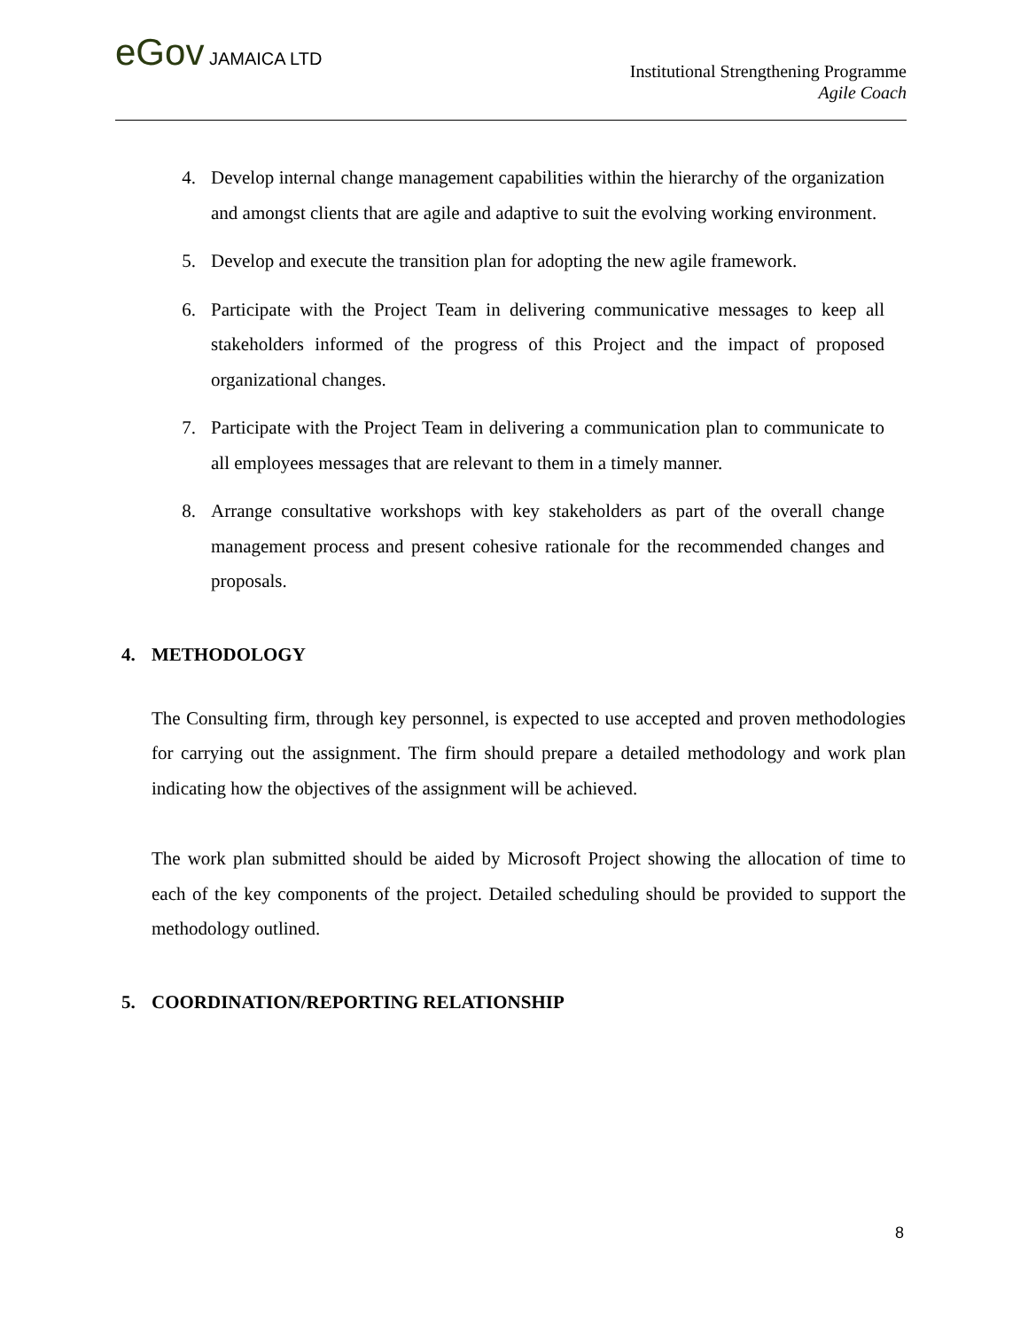eGov JAMAICA LTD
Institutional Strengthening Programme
Agile Coach
4. Develop internal change management capabilities within the hierarchy of the organization and amongst clients that are agile and adaptive to suit the evolving working environment.
5. Develop and execute the transition plan for adopting the new agile framework.
6. Participate with the Project Team in delivering communicative messages to keep all stakeholders informed of the progress of this Project and the impact of proposed organizational changes.
7. Participate with the Project Team in delivering a communication plan to communicate to all employees messages that are relevant to them in a timely manner.
8. Arrange consultative workshops with key stakeholders as part of the overall change management process and present cohesive rationale for the recommended changes and proposals.
4. METHODOLOGY
The Consulting firm, through key personnel, is expected to use accepted and proven methodologies for carrying out the assignment. The firm should prepare a detailed methodology and work plan indicating how the objectives of the assignment will be achieved.
The work plan submitted should be aided by Microsoft Project showing the allocation of time to each of the key components of the project. Detailed scheduling should be provided to support the methodology outlined.
5. COORDINATION/REPORTING RELATIONSHIP
8